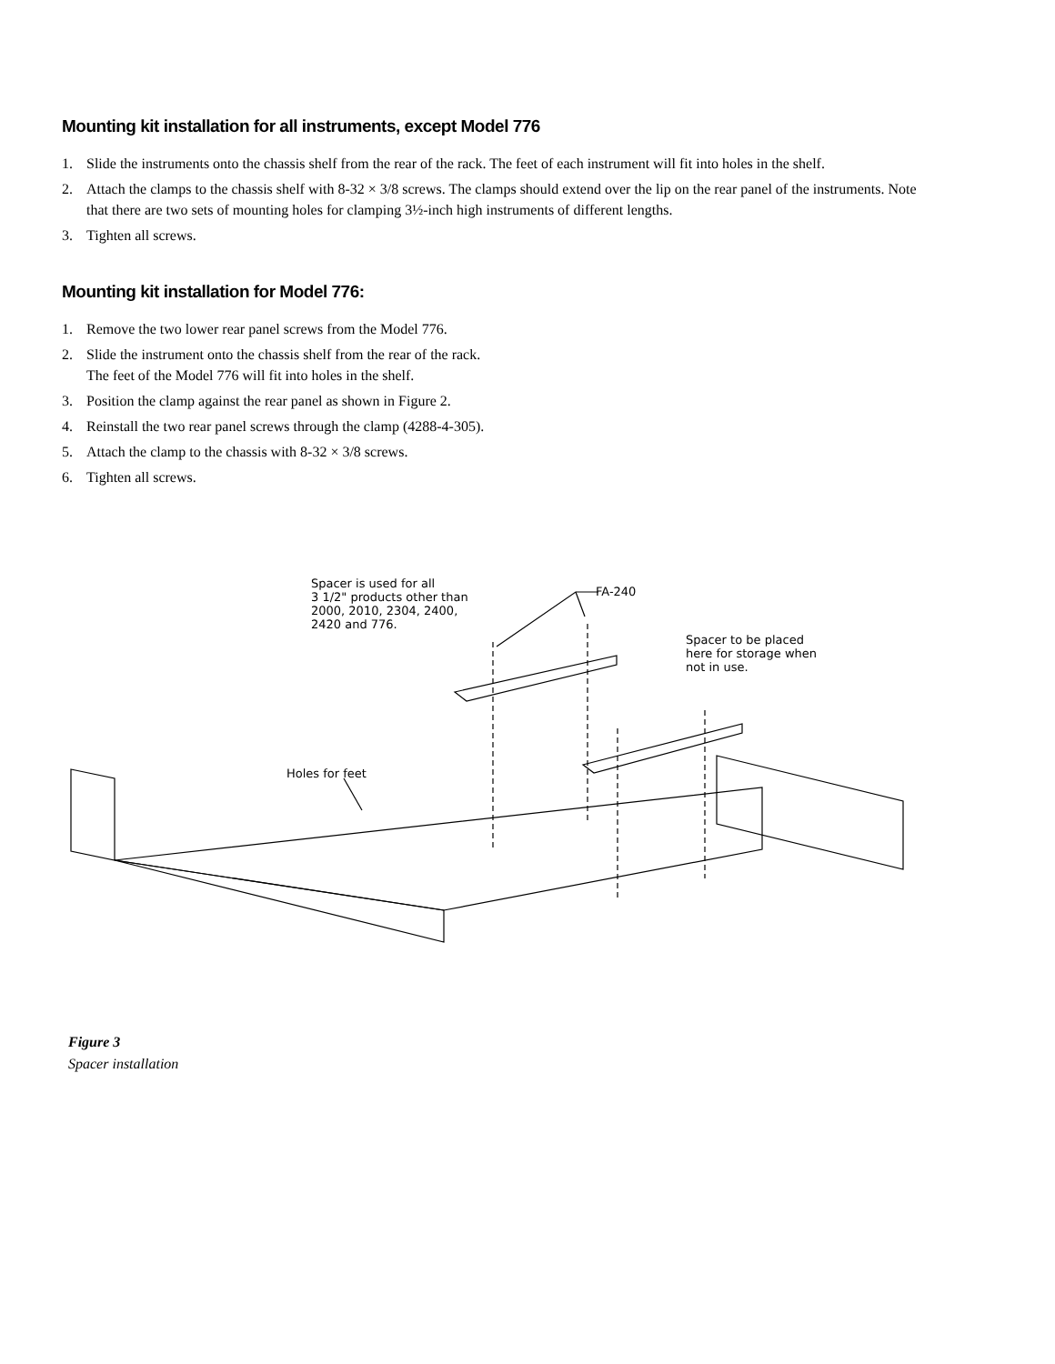Mounting kit installation for all instruments, except Model 776
1. Slide the instruments onto the chassis shelf from the rear of the rack. The feet of each instrument will fit into holes in the shelf.
2. Attach the clamps to the chassis shelf with 8-32 × 3/8 screws. The clamps should extend over the lip on the rear panel of the instruments. Note that there are two sets of mounting holes for clamping 3½-inch high instruments of different lengths.
3. Tighten all screws.
Mounting kit installation for Model 776:
1. Remove the two lower rear panel screws from the Model 776.
2. Slide the instrument onto the chassis shelf from the rear of the rack.
The feet of the Model 776 will fit into holes in the shelf.
3. Position the clamp against the rear panel as shown in Figure 2.
4. Reinstall the two rear panel screws through the clamp (4288-4-305).
5. Attach the clamp to the chassis with 8-32 × 3/8 screws.
6. Tighten all screws.
Spacer is used for all
3 1/2" products other than
2000, 2010, 2304, 2400,
2420 and 776.
FA-240
Spacer to be placed
here for storage when
not in use.
Holes for feet
Figure 3
Spacer installation